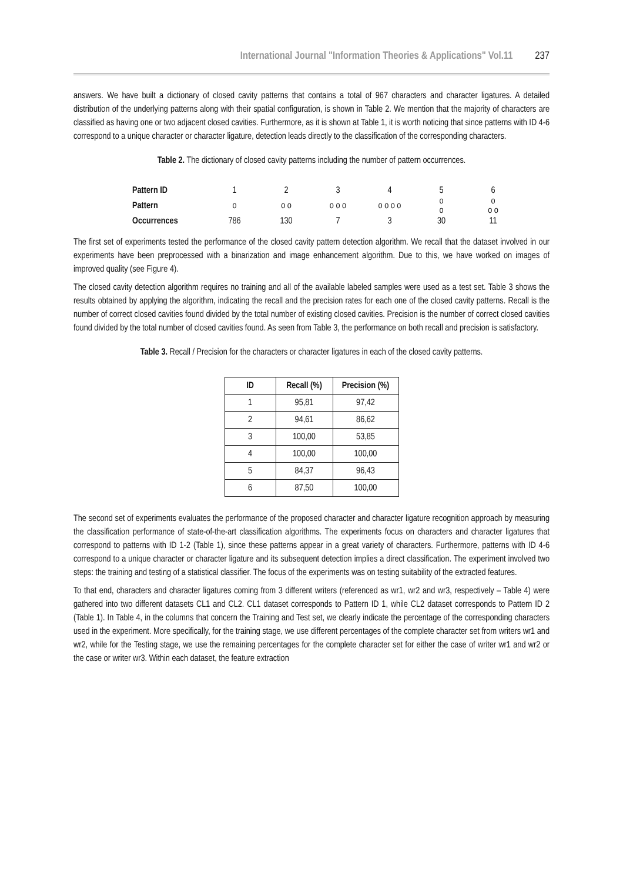International Journal "Information Theories & Applications" Vol.11 237
answers. We have built a dictionary of closed cavity patterns that contains a total of 967 characters and character ligatures. A detailed distribution of the underlying patterns along with their spatial configuration, is shown in Table 2. We mention that the majority of characters are classified as having one or two adjacent closed cavities. Furthermore, as it is shown at Table 1, it is worth noticing that since patterns with ID 4-6 correspond to a unique character or character ligature, detection leads directly to the classification of the corresponding characters.
Table 2. The dictionary of closed cavity patterns including the number of pattern occurrences.
| Pattern ID | 1 | 2 | 3 | 4 | 5 | 6 |
| Pattern | o | o o | o o o | o o o o | o o | o o o |
| Occurrences | 786 | 130 | 7 | 3 | 30 | 11 |
The first set of experiments tested the performance of the closed cavity pattern detection algorithm. We recall that the dataset involved in our experiments have been preprocessed with a binarization and image enhancement algorithm. Due to this, we have worked on images of improved quality (see Figure 4).
The closed cavity detection algorithm requires no training and all of the available labeled samples were used as a test set. Table 3 shows the results obtained by applying the algorithm, indicating the recall and the precision rates for each one of the closed cavity patterns. Recall is the number of correct closed cavities found divided by the total number of existing closed cavities. Precision is the number of correct closed cavities found divided by the total number of closed cavities found. As seen from Table 3, the performance on both recall and precision is satisfactory.
Table 3. Recall / Precision for the characters or character ligatures in each of the closed cavity patterns.
| ID | Recall (%) | Precision (%) |
| --- | --- | --- |
| 1 | 95,81 | 97,42 |
| 2 | 94,61 | 86,62 |
| 3 | 100,00 | 53,85 |
| 4 | 100,00 | 100,00 |
| 5 | 84,37 | 96,43 |
| 6 | 87,50 | 100,00 |
The second set of experiments evaluates the performance of the proposed character and character ligature recognition approach by measuring the classification performance of state-of-the-art classification algorithms. The experiments focus on characters and character ligatures that correspond to patterns with ID 1-2 (Table 1), since these patterns appear in a great variety of characters. Furthermore, patterns with ID 4-6 correspond to a unique character or character ligature and its subsequent detection implies a direct classification. The experiment involved two steps: the training and testing of a statistical classifier. The focus of the experiments was on testing suitability of the extracted features.
To that end, characters and character ligatures coming from 3 different writers (referenced as wr1, wr2 and wr3, respectively – Table 4) were gathered into two different datasets CL1 and CL2. CL1 dataset corresponds to Pattern ID 1, while CL2 dataset corresponds to Pattern ID 2 (Table 1). In Table 4, in the columns that concern the Training and Test set, we clearly indicate the percentage of the corresponding characters used in the experiment. More specifically, for the training stage, we use different percentages of the complete character set from writers wr1 and wr2, while for the Testing stage, we use the remaining percentages for the complete character set for either the case of writer wr1 and wr2 or the case or writer wr3. Within each dataset, the feature extraction